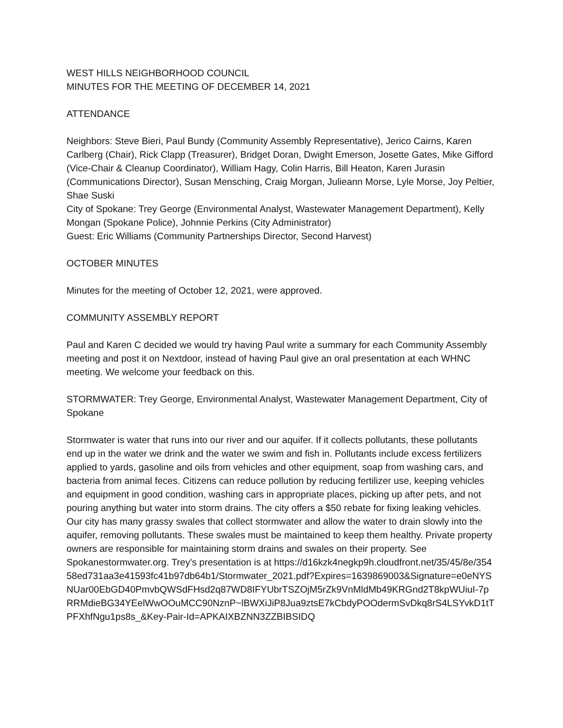WEST HILLS NEIGHBORHOOD COUNCIL
MINUTES FOR THE MEETING OF DECEMBER 14, 2021
ATTENDANCE
Neighbors: Steve Bieri, Paul Bundy (Community Assembly Representative), Jerico Cairns, Karen Carlberg (Chair), Rick Clapp (Treasurer), Bridget Doran, Dwight Emerson, Josette Gates, Mike Gifford (Vice-Chair & Cleanup Coordinator), William Hagy, Colin Harris, Bill Heaton, Karen Jurasin (Communications Director), Susan Mensching, Craig Morgan, Julieann Morse, Lyle Morse, Joy Peltier, Shae Suski
City of Spokane: Trey George (Environmental Analyst, Wastewater Management Department), Kelly Mongan (Spokane Police), Johnnie Perkins (City Administrator)
Guest: Eric Williams (Community Partnerships Director, Second Harvest)
OCTOBER MINUTES
Minutes for the meeting of October 12, 2021, were approved.
COMMUNITY ASSEMBLY REPORT
Paul and Karen C decided we would try having Paul write a summary for each Community Assembly meeting and post it on Nextdoor, instead of having Paul give an oral presentation at each WHNC meeting. We welcome your feedback on this.
STORMWATER: Trey George, Environmental Analyst, Wastewater Management Department, City of Spokane
Stormwater is water that runs into our river and our aquifer. If it collects pollutants, these pollutants end up in the water we drink and the water we swim and fish in. Pollutants include excess fertilizers applied to yards, gasoline and oils from vehicles and other equipment, soap from washing cars, and bacteria from animal feces. Citizens can reduce pollution by reducing fertilizer use, keeping vehicles and equipment in good condition, washing cars in appropriate places, picking up after pets, and not pouring anything but water into storm drains. The city offers a $50 rebate for fixing leaking vehicles. Our city has many grassy swales that collect stormwater and allow the water to drain slowly into the aquifer, removing pollutants. These swales must be maintained to keep them healthy. Private property owners are responsible for maintaining storm drains and swales on their property. See Spokanestormwater.org. Trey's presentation is at https://d16kzk4negkp9h.cloudfront.net/35/45/8e/35458ed731aa3e41593fc41b97db64b1/Stormwater_2021.pdf?Expires=1639869003&Signature=e0eNYSNUar00EbGD40PmvbQWSdFHsd2q87WD8IFYUbrTSZOjM5rZk9VnMldMb49KRGnd2T8kpWUiuI-7pRRMdieBG34YEelWwOOuMCC90NznP~lBWXiJiP8Jua9ztsE7kCbdyPOOdermSvDkq8rS4LSYvkD1tTPFXhfNgu1ps8s_&Key-Pair-Id=APKAIXBZNN3ZZBIBSIDQ